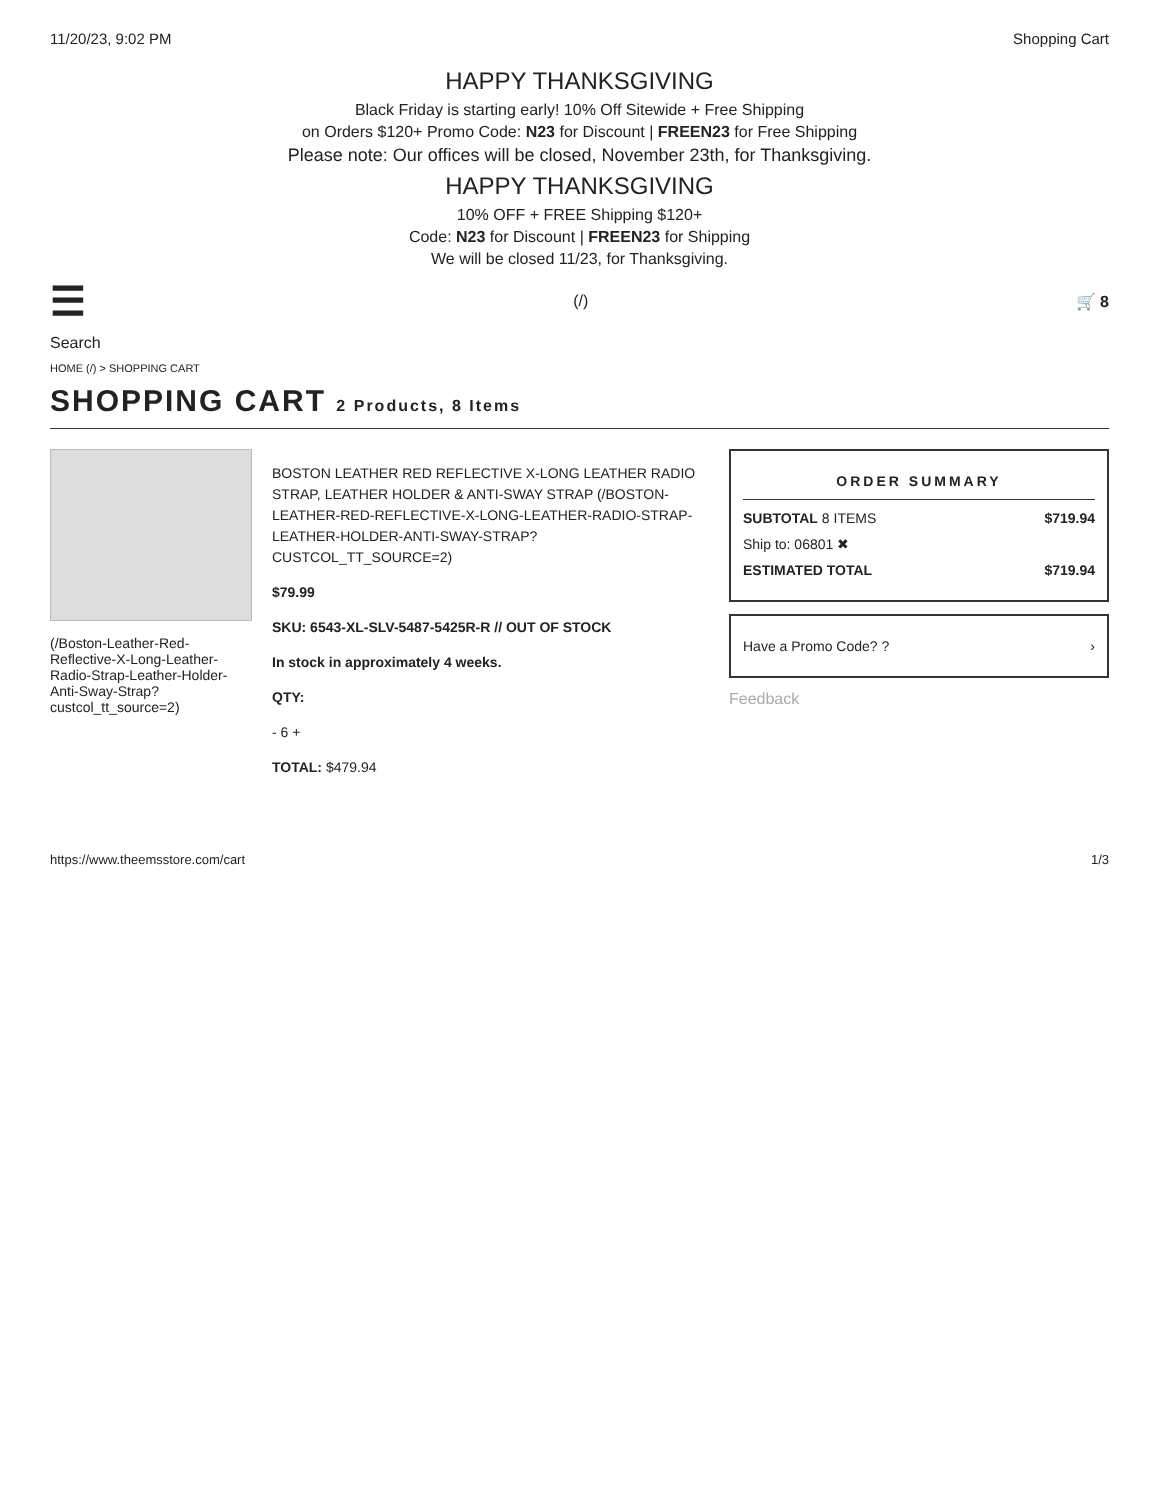11/20/23, 9:02 PM Shopping Cart
HAPPY THANKSGIVING
Black Friday is starting early! 10% Off Sitewide + Free Shipping
on Orders $120+ Promo Code: N23 for Discount | FREEN23 for Free Shipping
Please note: Our offices will be closed, November 23th, for Thanksgiving.
HAPPY THANKSGIVING
10% OFF + FREE Shipping $120+
Code: N23 for Discount | FREEN23 for Shipping
We will be closed 11/23, for Thanksgiving.
☰ (/) 🛒 8
Search
HOME (/) > SHOPPING CART
SHOPPING CART 2 Products, 8 Items
(/Boston-Leather-Red-Reflective-X-Long-Leather-Radio-Strap-Leather-Holder-Anti-Sway-Strap?custcol_tt_source=2)
BOSTON LEATHER RED REFLECTIVE X-LONG LEATHER RADIO STRAP, LEATHER HOLDER & ANTI-SWAY STRAP (/BOSTON-LEATHER-RED-REFLECTIVE-X-LONG-LEATHER-RADIO-STRAP-LEATHER-HOLDER-ANTI-SWAY-STRAP?CUSTCOL_TT_SOURCE=2)
$79.99
SKU: 6543-XL-SLV-5487-5425R-R // OUT OF STOCK
In stock in approximately 4 weeks.
QTY:
- 6 +
TOTAL: $479.94
ORDER SUMMARY
SUBTOTAL 8 ITEMS $719.94
Ship to: 06801 ✖
ESTIMATED TOTAL $719.94
Have a Promo Code? ? ›
Feedback
https://www.theemsstore.com/cart 1/3